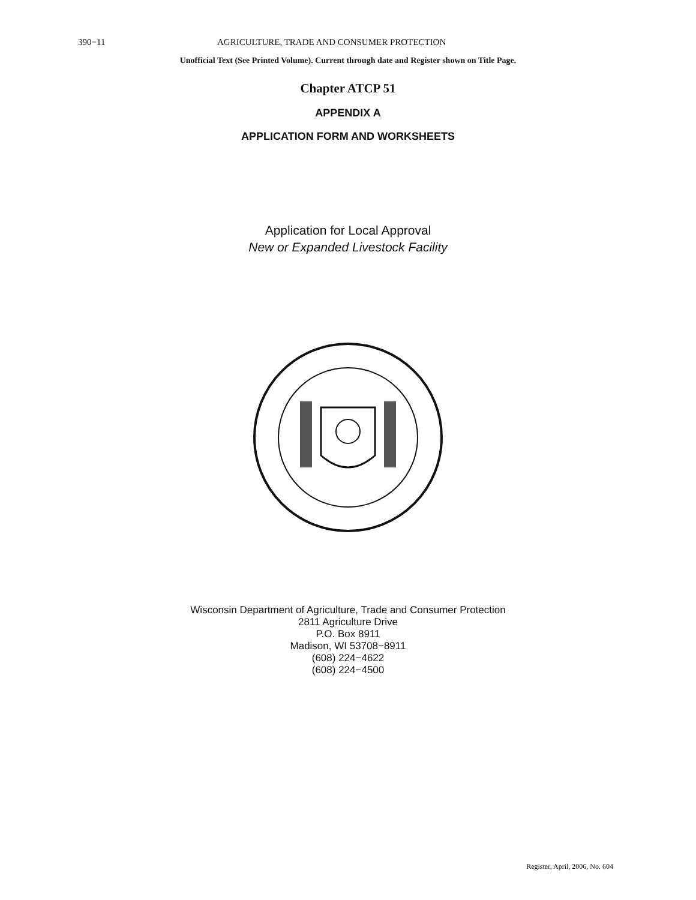390−11 AGRICULTURE, TRADE AND CONSUMER PROTECTION
Unofficial Text (See Printed Volume). Current through date and Register shown on Title Page.
Chapter ATCP 51
APPENDIX A
APPLICATION FORM AND WORKSHEETS
Application for Local Approval
New or Expanded Livestock Facility
Wisconsin Department of Agriculture, Trade and Consumer Protection
2811 Agriculture Drive
P.O. Box 8911
Madison, WI 53708−8911
(608) 224−4622
(608) 224−4500
Register, April, 2006, No. 604